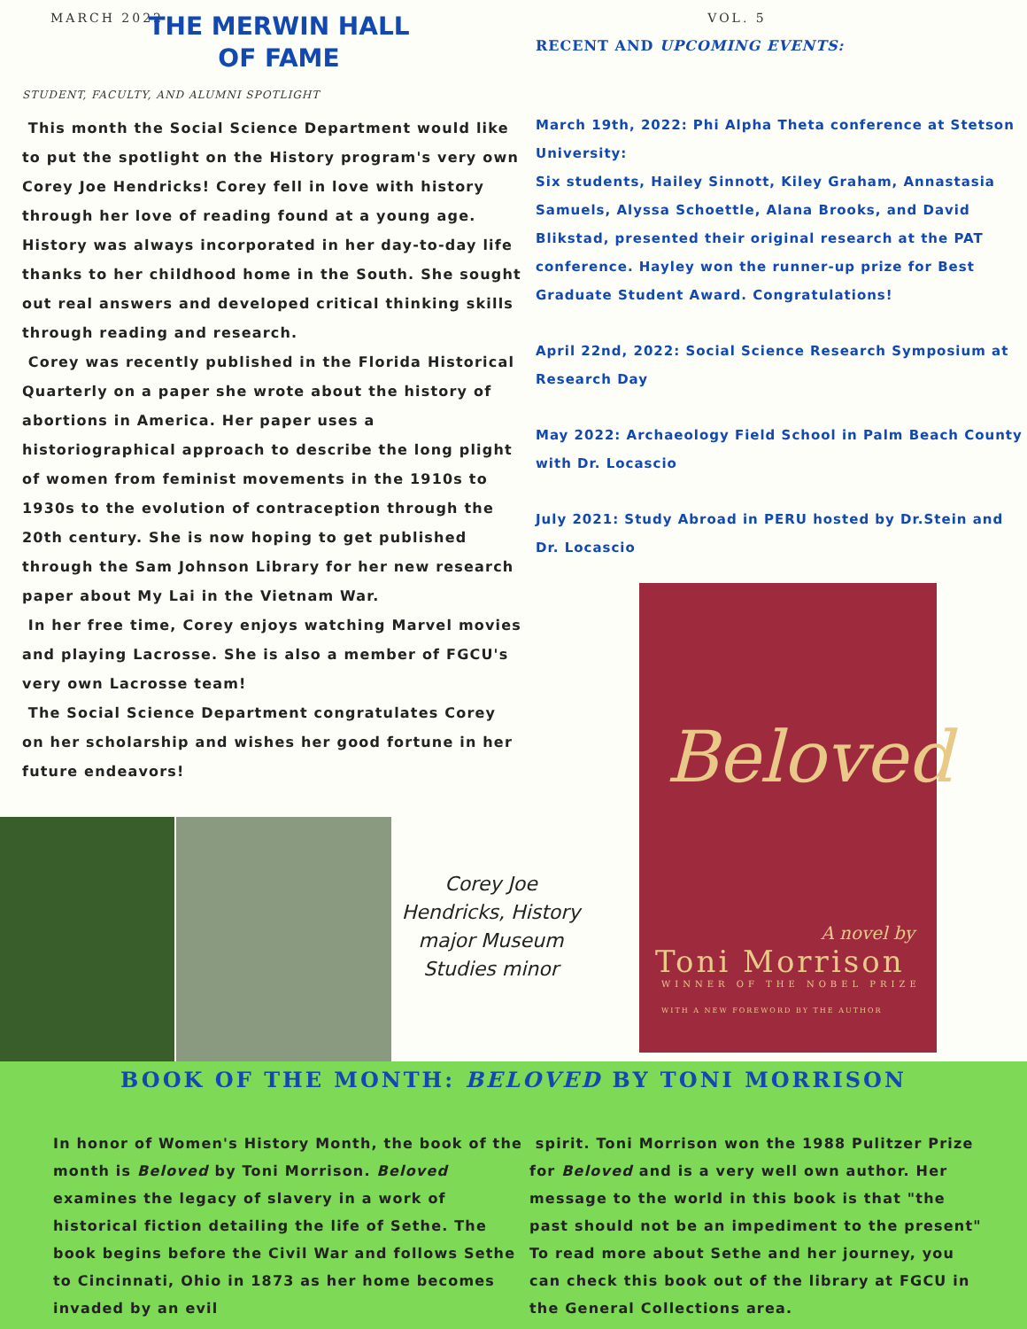MARCH 2022
THE MERWIN HALL OF FAME
STUDENT, FACULTY, AND ALUMNI SPOTLIGHT
This month the Social Science Department would like to put the spotlight on the History program's very own Corey Joe Hendricks! Corey fell in love with history through her love of reading found at a young age. History was always incorporated in her day-to-day life thanks to her childhood home in the South. She sought out real answers and developed critical thinking skills through reading and research.
Corey was recently published in the Florida Historical Quarterly on a paper she wrote about the history of abortions in America. Her paper uses a historiographical approach to describe the long plight of women from feminist movements in the 1910s to 1930s to the evolution of contraception through the 20th century. She is now hoping to get published through the Sam Johnson Library for her new research paper about My Lai in the Vietnam War.
In her free time, Corey enjoys watching Marvel movies and playing Lacrosse. She is also a member of FGCU's very own Lacrosse team!
The Social Science Department congratulates Corey on her scholarship and wishes her good fortune in her future endeavors!
VOL. 5
RECENT AND UPCOMING EVENTS:
March 19th, 2022: Phi Alpha Theta conference at Stetson University:
Six students, Hailey Sinnott, Kiley Graham, Annastasia Samuels, Alyssa Schoettle, Alana Brooks, and David Blikstad, presented their original research at the PAT conference. Hayley won the runner-up prize for Best Graduate Student Award. Congratulations!
April 22nd, 2022: Social Science Research Symposium at Research Day
May 2022: Archaeology Field School in Palm Beach County with Dr. Locascio
July 2021: Study Abroad in PERU hosted by Dr.Stein and Dr. Locascio
Corey Joe Hendricks, History major Museum Studies minor
Beloved
A novel by
Toni Morrison
WINNER OF THE NOBEL PRIZE
WITH A NEW FOREWORD BY THE AUTHOR
BOOK OF THE MONTH: BELOVED BY TONI MORRISON
In honor of Women's History Month, the book of the month is Beloved by Toni Morrison. Beloved examines the legacy of slavery in a work of historical fiction detailing the life of Sethe. The book begins before the Civil War and follows Sethe to Cincinnati, Ohio in 1873 as her home becomes invaded by an evil
spirit. Toni Morrison won the 1988 Pulitzer Prize for Beloved and is a very well own author. Her message to the world in this book is that "the past should not be an impediment to the present"
To read more about Sethe and her journey, you can check this book out of the library at FGCU in the General Collections area.